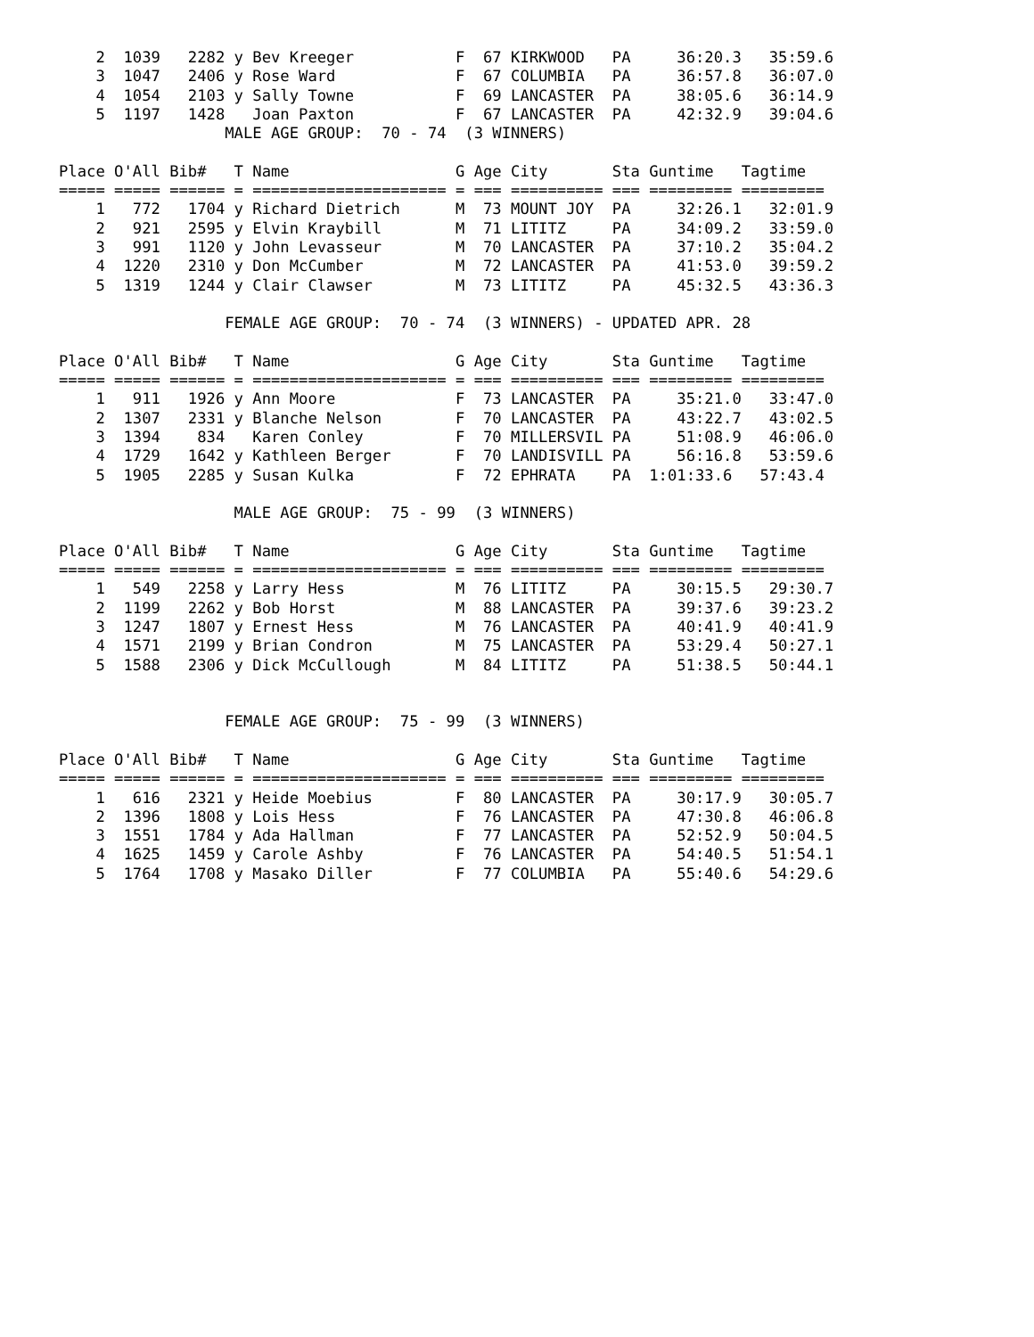2  1039   2282 y Bev Kreeger           F  67 KIRKWOOD   PA     36:20.3   35:59.6
    3  1047   2406 y Rose Ward             F  67 COLUMBIA   PA     36:57.8   36:07.0
    4  1054   2103 y Sally Towne           F  69 LANCASTER  PA     38:05.6   36:14.9
    5  1197   1428   Joan Paxton           F  67 LANCASTER  PA     42:32.9   39:04.6
                  MALE AGE GROUP:  70 - 74  (3 WINNERS)

Place O'All Bib#   T Name                  G Age City       Sta Guntime   Tagtime
===== ===== ====== = ===================== = === ========== === ========= =========
    1   772   1704 y Richard Dietrich      M  73 MOUNT JOY  PA     32:26.1   32:01.9
    2   921   2595 y Elvin Kraybill        M  71 LITITZ     PA     34:09.2   33:59.0
    3   991   1120 y John Levasseur        M  70 LANCASTER  PA     37:10.2   35:04.2
    4  1220   2310 y Don McCumber          M  72 LANCASTER  PA     41:53.0   39:59.2
    5  1319   1244 y Clair Clawser         M  73 LITITZ     PA     45:32.5   43:36.3

                  FEMALE AGE GROUP:  70 - 74  (3 WINNERS) - UPDATED APR. 28

Place O'All Bib#   T Name                  G Age City       Sta Guntime   Tagtime
===== ===== ====== = ===================== = === ========== === ========= =========
    1   911   1926 y Ann Moore             F  73 LANCASTER  PA     35:21.0   33:47.0
    2  1307   2331 y Blanche Nelson        F  70 LANCASTER  PA     43:22.7   43:02.5
    3  1394    834   Karen Conley          F  70 MILLERSVIL PA     51:08.9   46:06.0
    4  1729   1642 y Kathleen Berger       F  70 LANDISVILL PA     56:16.8   53:59.6
    5  1905   2285 y Susan Kulka           F  72 EPHRATA    PA  1:01:33.6   57:43.4

                   MALE AGE GROUP:  75 - 99  (3 WINNERS)

Place O'All Bib#   T Name                  G Age City       Sta Guntime   Tagtime
===== ===== ====== = ===================== = === ========== === ========= =========
    1   549   2258 y Larry Hess            M  76 LITITZ     PA     30:15.5   29:30.7
    2  1199   2262 y Bob Horst             M  88 LANCASTER  PA     39:37.6   39:23.2
    3  1247   1807 y Ernest Hess           M  76 LANCASTER  PA     40:41.9   40:41.9
    4  1571   2199 y Brian Condron         M  75 LANCASTER  PA     53:29.4   50:27.1
    5  1588   2306 y Dick McCullough       M  84 LITITZ     PA     51:38.5   50:44.1


                  FEMALE AGE GROUP:  75 - 99  (3 WINNERS)

Place O'All Bib#   T Name                  G Age City       Sta Guntime   Tagtime
===== ===== ====== = ===================== = === ========== === ========= =========
    1   616   2321 y Heide Moebius         F  80 LANCASTER  PA     30:17.9   30:05.7
    2  1396   1808 y Lois Hess             F  76 LANCASTER  PA     47:30.8   46:06.8
    3  1551   1784 y Ada Hallman           F  77 LANCASTER  PA     52:52.9   50:04.5
    4  1625   1459 y Carole Ashby          F  76 LANCASTER  PA     54:40.5   51:54.1
    5  1764   1708 y Masako Diller         F  77 COLUMBIA   PA     55:40.6   54:29.6